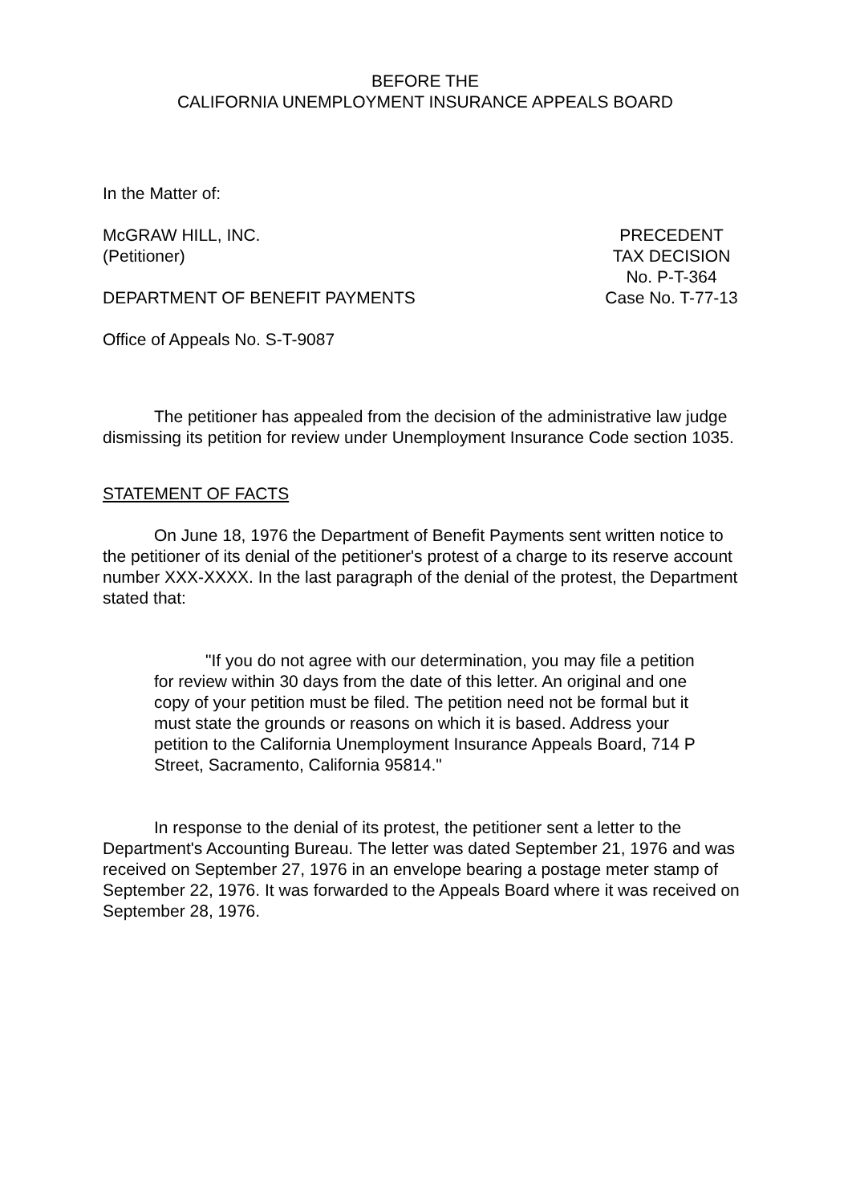BEFORE THE
CALIFORNIA UNEMPLOYMENT INSURANCE APPEALS BOARD
In the Matter of:
McGRAW HILL, INC.
(Petitioner)
DEPARTMENT OF BENEFIT PAYMENTS
PRECEDENT
TAX DECISION
No. P-T-364
Case No. T-77-13
Office of Appeals No. S-T-9087
The petitioner has appealed from the decision of the administrative law judge dismissing its petition for review under Unemployment Insurance Code section 1035.
STATEMENT OF FACTS
On June 18, 1976 the Department of Benefit Payments sent written notice to the petitioner of its denial of the petitioner's protest of a charge to its reserve account number XXX-XXXX. In the last paragraph of the denial of the protest, the Department stated that:
"If you do not agree with our determination, you may file a petition for review within 30 days from the date of this letter. An original and one copy of your petition must be filed. The petition need not be formal but it must state the grounds or reasons on which it is based. Address your petition to the California Unemployment Insurance Appeals Board, 714 P Street, Sacramento, California 95814."
In response to the denial of its protest, the petitioner sent a letter to the Department's Accounting Bureau. The letter was dated September 21, 1976 and was received on September 27, 1976 in an envelope bearing a postage meter stamp of September 22, 1976. It was forwarded to the Appeals Board where it was received on September 28, 1976.